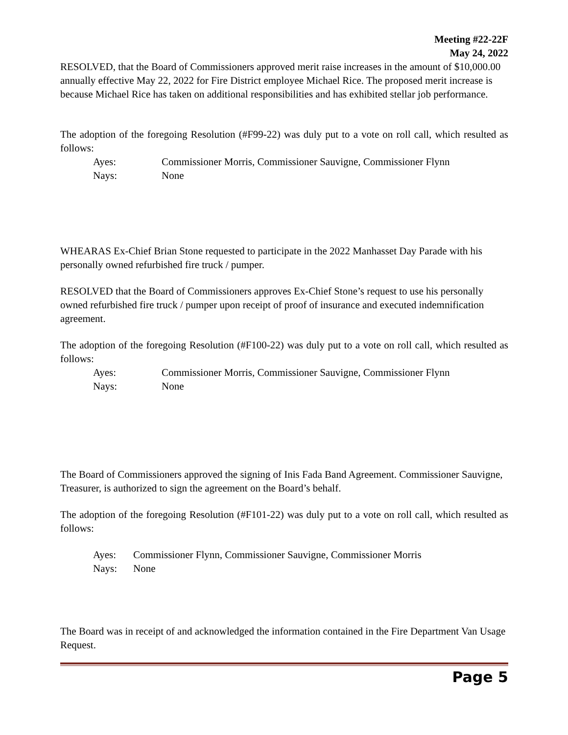Meeting #22-22F
May 24, 2022
RESOLVED, that the Board of Commissioners approved merit raise increases in the amount of $10,000.00 annually effective May 22, 2022 for Fire District employee Michael Rice. The proposed merit increase is because Michael Rice has taken on additional responsibilities and has exhibited stellar job performance.
The adoption of the foregoing Resolution (#F99-22) was duly put to a vote on roll call, which resulted as follows:
Ayes: Commissioner Morris, Commissioner Sauvigne, Commissioner Flynn Nays: None
WHEARAS Ex-Chief Brian Stone requested to participate in the 2022 Manhasset Day Parade with his personally owned refurbished fire truck / pumper.
RESOLVED that the Board of Commissioners approves Ex-Chief Stone’s request to use his personally owned refurbished fire truck / pumper upon receipt of proof of insurance and executed indemnification agreement.
The adoption of the foregoing Resolution (#F100-22) was duly put to a vote on roll call, which resulted as follows:
Ayes: Commissioner Morris, Commissioner Sauvigne, Commissioner Flynn Nays: None
The Board of Commissioners approved the signing of Inis Fada Band Agreement. Commissioner Sauvigne, Treasurer, is authorized to sign the agreement on the Board’s behalf.
The adoption of the foregoing Resolution (#F101-22) was duly put to a vote on roll call, which resulted as follows:
Ayes: Commissioner Flynn, Commissioner Sauvigne, Commissioner Morris Nays: None
The Board was in receipt of and acknowledged the information contained in the Fire Department Van Usage Request.
Page 5